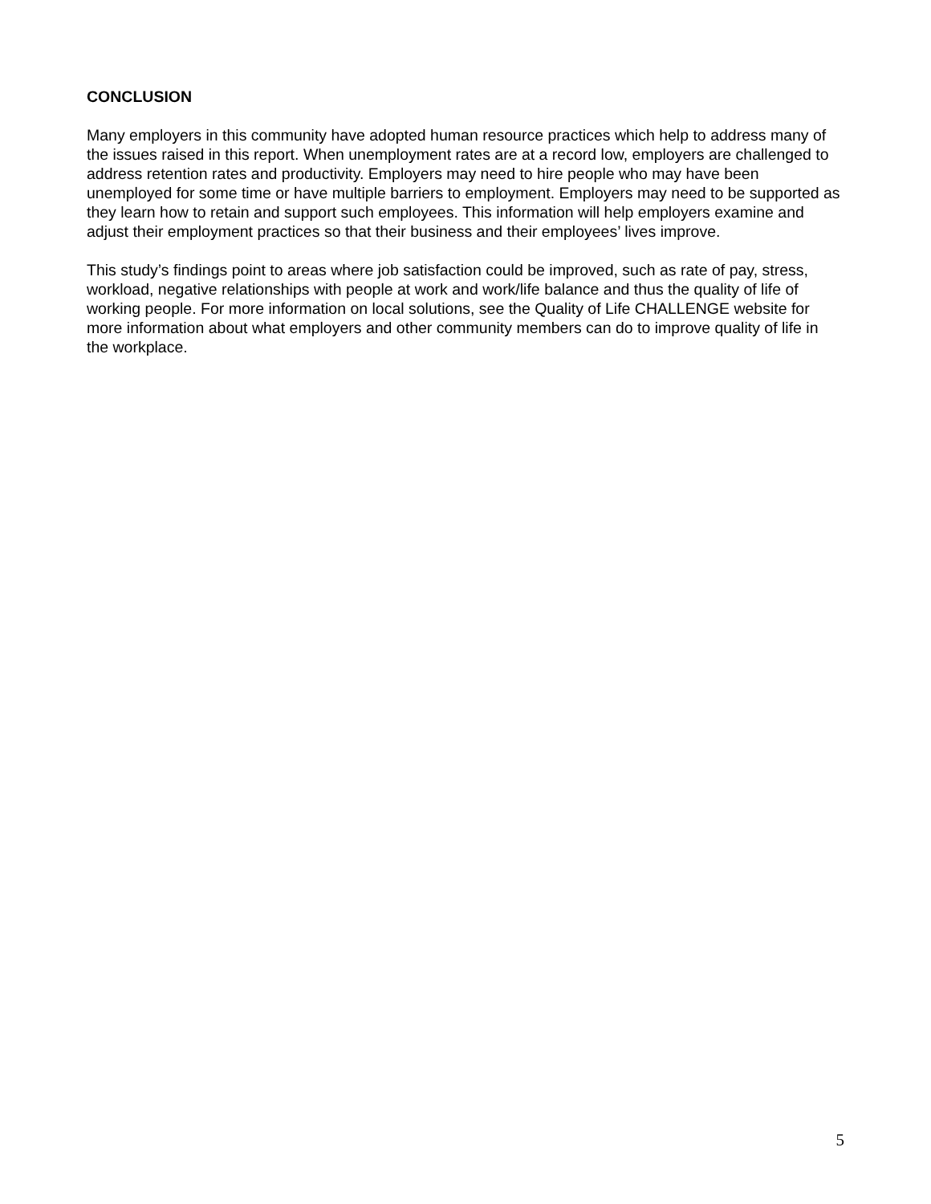CONCLUSION
Many employers in this community have adopted human resource practices which help to address many of the issues raised in this report. When unemployment rates are at a record low, employers are challenged to address retention rates and productivity. Employers may need to hire people who may have been unemployed for some time or have multiple barriers to employment. Employers may need to be supported as they learn how to retain and support such employees. This information will help employers examine and adjust their employment practices so that their business and their employees’ lives improve.
This study’s findings point to areas where job satisfaction could be improved, such as rate of pay, stress, workload, negative relationships with people at work and work/life balance and thus the quality of life of working people. For more information on local solutions, see the Quality of Life CHALLENGE website for more information about what employers and other community members can do to improve quality of life in the workplace.
5